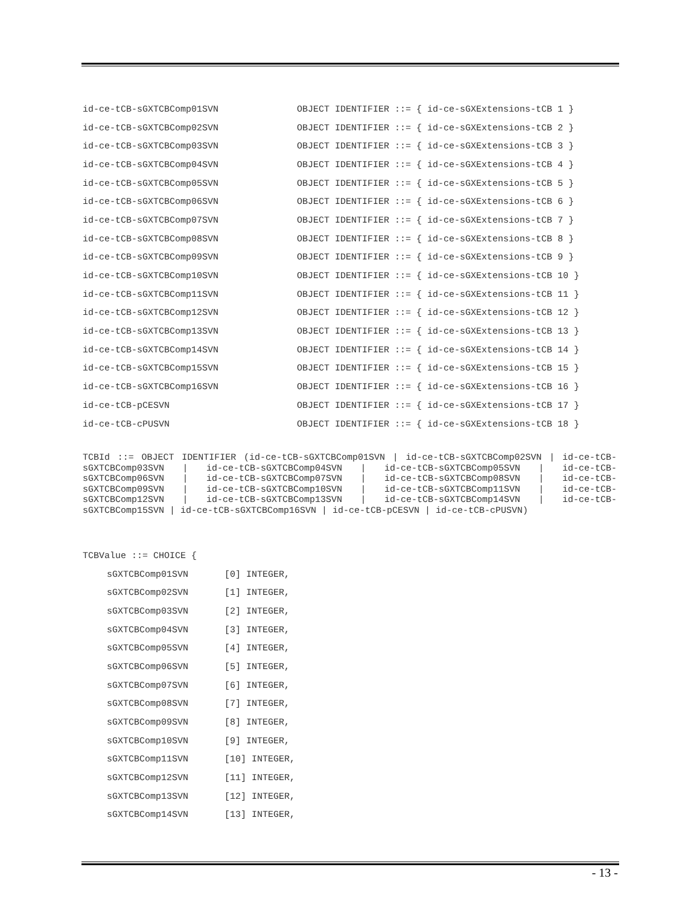id-ce-tCB-sGXTCBComp01SVN OBJECT IDENTIFIER ::= { id-ce-sGXExtensions-tCB 1 }
id-ce-tCB-sGXTCBComp02SVN OBJECT IDENTIFIER ::= { id-ce-sGXExtensions-tCB 2 }
id-ce-tCB-sGXTCBComp03SVN OBJECT IDENTIFIER ::= { id-ce-sGXExtensions-tCB 3 }
id-ce-tCB-sGXTCBComp04SVN OBJECT IDENTIFIER ::= { id-ce-sGXExtensions-tCB 4 }
id-ce-tCB-sGXTCBComp05SVN OBJECT IDENTIFIER ::= { id-ce-sGXExtensions-tCB 5 }
id-ce-tCB-sGXTCBComp06SVN OBJECT IDENTIFIER ::= { id-ce-sGXExtensions-tCB 6 }
id-ce-tCB-sGXTCBComp07SVN OBJECT IDENTIFIER ::= { id-ce-sGXExtensions-tCB 7 }
id-ce-tCB-sGXTCBComp08SVN OBJECT IDENTIFIER ::= { id-ce-sGXExtensions-tCB 8 }
id-ce-tCB-sGXTCBComp09SVN OBJECT IDENTIFIER ::= { id-ce-sGXExtensions-tCB 9 }
id-ce-tCB-sGXTCBComp10SVN OBJECT IDENTIFIER ::= { id-ce-sGXExtensions-tCB 10 }
id-ce-tCB-sGXTCBComp11SVN OBJECT IDENTIFIER ::= { id-ce-sGXExtensions-tCB 11 }
id-ce-tCB-sGXTCBComp12SVN OBJECT IDENTIFIER ::= { id-ce-sGXExtensions-tCB 12 }
id-ce-tCB-sGXTCBComp13SVN OBJECT IDENTIFIER ::= { id-ce-sGXExtensions-tCB 13 }
id-ce-tCB-sGXTCBComp14SVN OBJECT IDENTIFIER ::= { id-ce-sGXExtensions-tCB 14 }
id-ce-tCB-sGXTCBComp15SVN OBJECT IDENTIFIER ::= { id-ce-sGXExtensions-tCB 15 }
id-ce-tCB-sGXTCBComp16SVN OBJECT IDENTIFIER ::= { id-ce-sGXExtensions-tCB 16 }
id-ce-tCB-pCESVN OBJECT IDENTIFIER ::= { id-ce-sGXExtensions-tCB 17 }
id-ce-tCB-cPUSVN OBJECT IDENTIFIER ::= { id-ce-sGXExtensions-tCB 18 }
TCBId ::= OBJECT IDENTIFIER (id-ce-tCB-sGXTCBComp01SVN | id-ce-tCB-sGXTCBComp02SVN | id-ce-tCB-sGXTCBComp03SVN | id-ce-tCB-sGXTCBComp04SVN | id-ce-tCB-sGXTCBComp05SVN | id-ce-tCB-sGXTCBComp06SVN | id-ce-tCB-sGXTCBComp07SVN | id-ce-tCB-sGXTCBComp08SVN | id-ce-tCB-sGXTCBComp09SVN | id-ce-tCB-sGXTCBComp10SVN | id-ce-tCB-sGXTCBComp11SVN | id-ce-tCB-sGXTCBComp12SVN | id-ce-tCB-sGXTCBComp13SVN | id-ce-tCB-sGXTCBComp14SVN | id-ce-tCB-sGXTCBComp15SVN | id-ce-tCB-sGXTCBComp16SVN | id-ce-tCB-pCESVN | id-ce-tCB-cPUSVN)
TCBValue ::= CHOICE {
sGXTCBComp01SVN [0] INTEGER,
sGXTCBComp02SVN [1] INTEGER,
sGXTCBComp03SVN [2] INTEGER,
sGXTCBComp04SVN [3] INTEGER,
sGXTCBComp05SVN [4] INTEGER,
sGXTCBComp06SVN [5] INTEGER,
sGXTCBComp07SVN [6] INTEGER,
sGXTCBComp08SVN [7] INTEGER,
sGXTCBComp09SVN [8] INTEGER,
sGXTCBComp10SVN [9] INTEGER,
sGXTCBComp11SVN [10] INTEGER,
sGXTCBComp12SVN [11] INTEGER,
sGXTCBComp13SVN [12] INTEGER,
sGXTCBComp14SVN [13] INTEGER,
- 13 -